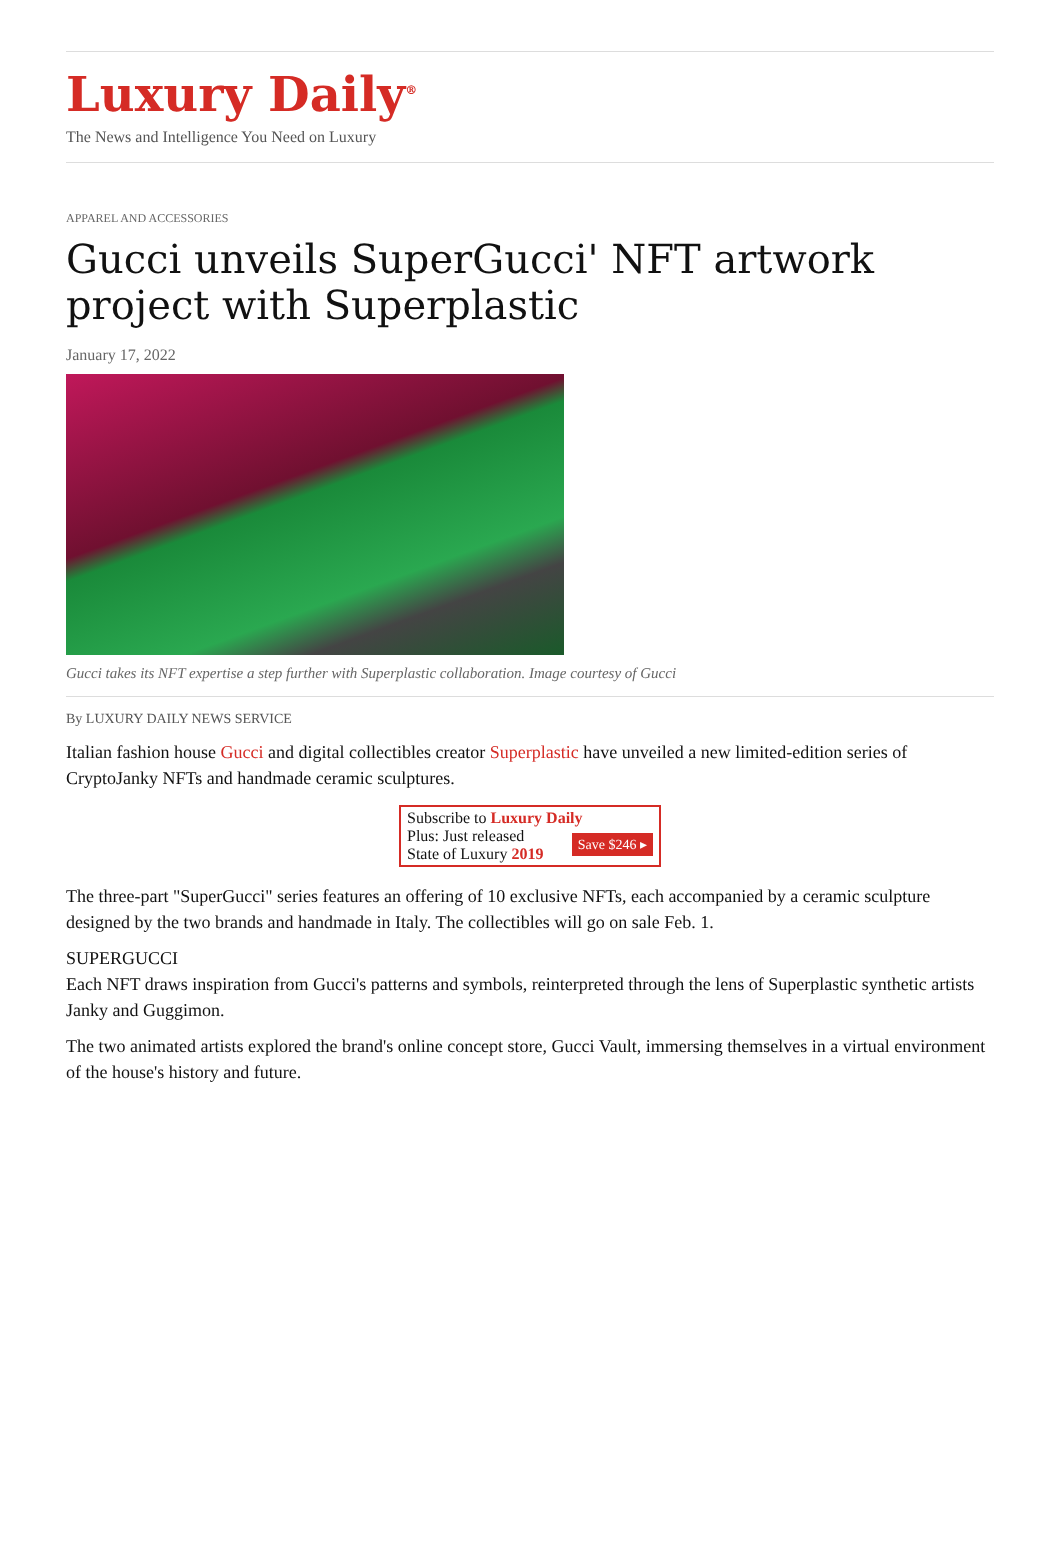Luxury Daily<sup>®</sup>
The News and Intelligence You Need on Luxury
APPAREL AND ACCESSORIES
Gucci unveils SuperGucci' NFT artwork project with Superplastic
January 17, 2022
Gucci takes its NFT expertise a step further with Superplastic collaboration. Image courtesy of Gucci
By LUXURY DAILY NEWS SERVICE
Italian fashion house Gucci and digital collectibles creator Superplastic have unveiled a new limited-edition series of CryptoJanky NFTs and handmade ceramic sculptures.
Subscribe to Luxury Daily
Save $246 ▸ Plus: Just released
State of Luxury 2019
The three-part "SuperGucci" series features an offering of 10 exclusive NFTs, each accompanied by a ceramic sculpture designed by the two brands and handmade in Italy. The collectibles will go on sale Feb. 1.
SUPERGUCCI
Each NFT draws inspiration from Gucci's patterns and symbols, reinterpreted through the lens of Superplastic synthetic artists Janky and Guggimon.
The two animated artists explored the brand's online concept store, Gucci Vault, immersing themselves in a virtual environment of the house's history and future.